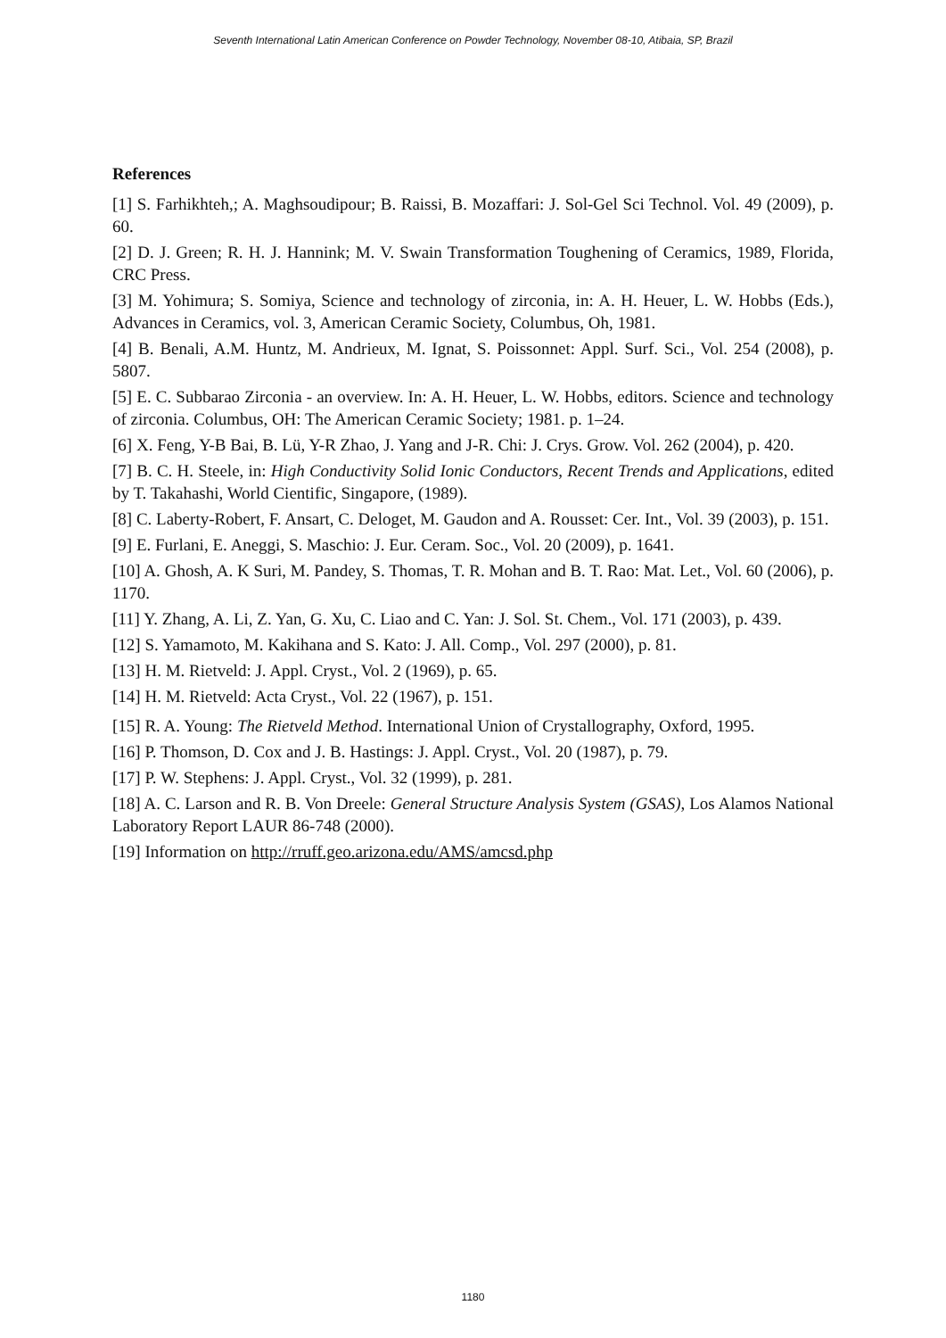Seventh International Latin American Conference on Powder Technology, November 08-10, Atibaia, SP, Brazil
References
[1] S. Farhikhteh,; A. Maghsoudipour; B. Raissi, B. Mozaffari: J. Sol-Gel Sci Technol. Vol. 49 (2009), p. 60.
[2] D. J. Green; R. H. J. Hannink; M. V. Swain Transformation Toughening of Ceramics, 1989, Florida, CRC Press.
[3] M. Yohimura; S. Somiya, Science and technology of zirconia, in: A. H. Heuer, L. W. Hobbs (Eds.), Advances in Ceramics, vol. 3, American Ceramic Society, Columbus, Oh, 1981.
[4] B. Benali, A.M. Huntz, M. Andrieux, M. Ignat, S. Poissonnet: Appl. Surf. Sci., Vol. 254 (2008), p. 5807.
[5] E. C. Subbarao Zirconia - an overview. In: A. H. Heuer, L. W. Hobbs, editors. Science and technology of zirconia. Columbus, OH: The American Ceramic Society; 1981. p. 1–24.
[6] X. Feng, Y-B Bai, B. Lü, Y-R Zhao, J. Yang and J-R. Chi: J. Crys. Grow. Vol. 262 (2004), p. 420.
[7] B. C. H. Steele, in: High Conductivity Solid Ionic Conductors, Recent Trends and Applications, edited by T. Takahashi, World Cientific, Singapore, (1989).
[8] C. Laberty-Robert, F. Ansart, C. Deloget, M. Gaudon and A. Rousset: Cer. Int., Vol. 39 (2003), p. 151.
[9] E. Furlani, E. Aneggi, S. Maschio: J. Eur. Ceram. Soc., Vol. 20 (2009), p. 1641.
[10] A. Ghosh, A. K Suri, M. Pandey, S. Thomas, T. R. Mohan and B. T. Rao: Mat. Let., Vol. 60 (2006), p. 1170.
[11] Y. Zhang, A. Li, Z. Yan, G. Xu, C. Liao and C. Yan: J. Sol. St. Chem., Vol. 171 (2003), p. 439.
[12] S. Yamamoto, M. Kakihana and S. Kato: J. All. Comp., Vol. 297 (2000), p. 81.
[13] H. M. Rietveld: J. Appl. Cryst., Vol. 2 (1969), p. 65.
[14] H. M. Rietveld: Acta Cryst., Vol. 22 (1967), p. 151.
[15] R. A. Young: The Rietveld Method. International Union of Crystallography, Oxford, 1995.
[16] P. Thomson, D. Cox and J. B. Hastings: J. Appl. Cryst., Vol. 20 (1987), p. 79.
[17] P. W. Stephens: J. Appl. Cryst., Vol. 32 (1999), p. 281.
[18] A. C. Larson and R. B. Von Dreele: General Structure Analysis System (GSAS), Los Alamos National Laboratory Report LAUR 86-748 (2000).
[19] Information on http://rruff.geo.arizona.edu/AMS/amcsd.php
1180